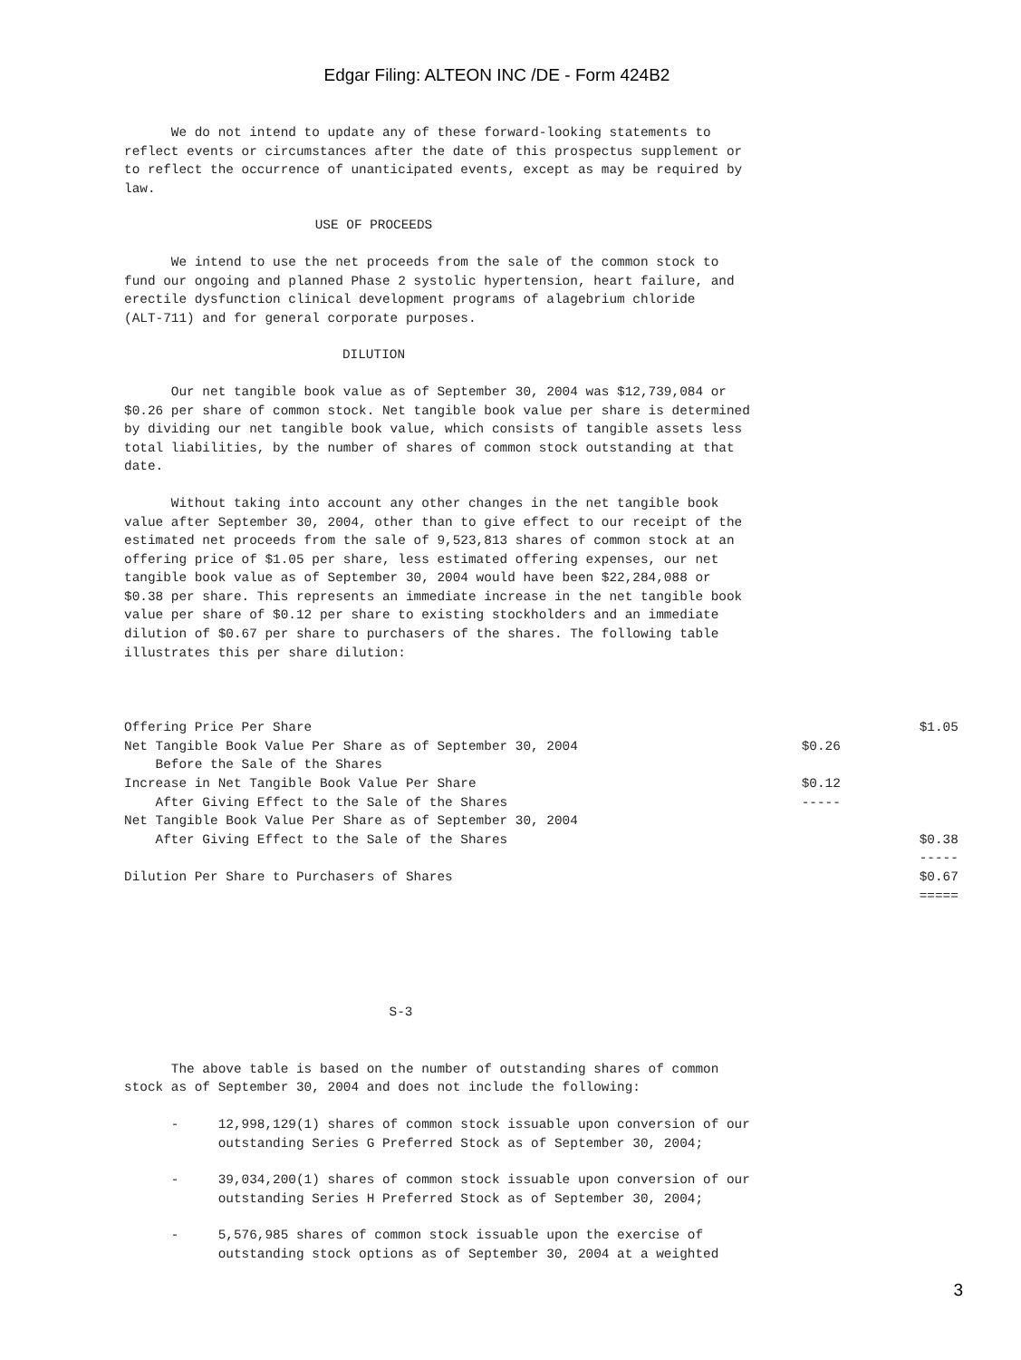Edgar Filing: ALTEON INC /DE - Form 424B2
We do not intend to update any of these forward-looking statements to reflect events or circumstances after the date of this prospectus supplement or to reflect the occurrence of unanticipated events, except as may be required by law.
USE OF PROCEEDS
We intend to use the net proceeds from the sale of the common stock to fund our ongoing and planned Phase 2 systolic hypertension, heart failure, and erectile dysfunction clinical development programs of alagebrium chloride (ALT-711) and for general corporate purposes.
DILUTION
Our net tangible book value as of September 30, 2004 was $12,739,084 or $0.26 per share of common stock. Net tangible book value per share is determined by dividing our net tangible book value, which consists of tangible assets less total liabilities, by the number of shares of common stock outstanding at that date.
Without taking into account any other changes in the net tangible book value after September 30, 2004, other than to give effect to our receipt of the estimated net proceeds from the sale of 9,523,813 shares of common stock at an offering price of $1.05 per share, less estimated offering expenses, our net tangible book value as of September 30, 2004 would have been $22,284,088 or $0.38 per share. This represents an immediate increase in the net tangible book value per share of $0.12 per share to existing stockholders and an immediate dilution of $0.67 per share to purchasers of the shares. The following table illustrates this per share dilution:
| Offering Price Per Share | | $1.05 |
| Net Tangible Book Value Per Share as of September 30, 2004 Before the Sale of the Shares | $0.26 | |
| Increase in Net Tangible Book Value Per Share After Giving Effect to the Sale of the Shares | $0.12 ----- | |
| Net Tangible Book Value Per Share as of September 30, 2004 After Giving Effect to the Sale of the Shares | | $0.38 ----- |
| Dilution Per Share to Purchasers of Shares | | $0.67 ===== |
S-3
The above table is based on the number of outstanding shares of common stock as of September 30, 2004 and does not include the following:
- 12,998,129(1) shares of common stock issuable upon conversion of our outstanding Series G Preferred Stock as of September 30, 2004;
- 39,034,200(1) shares of common stock issuable upon conversion of our outstanding Series H Preferred Stock as of September 30, 2004;
- 5,576,985 shares of common stock issuable upon the exercise of outstanding stock options as of September 30, 2004 at a weighted
3